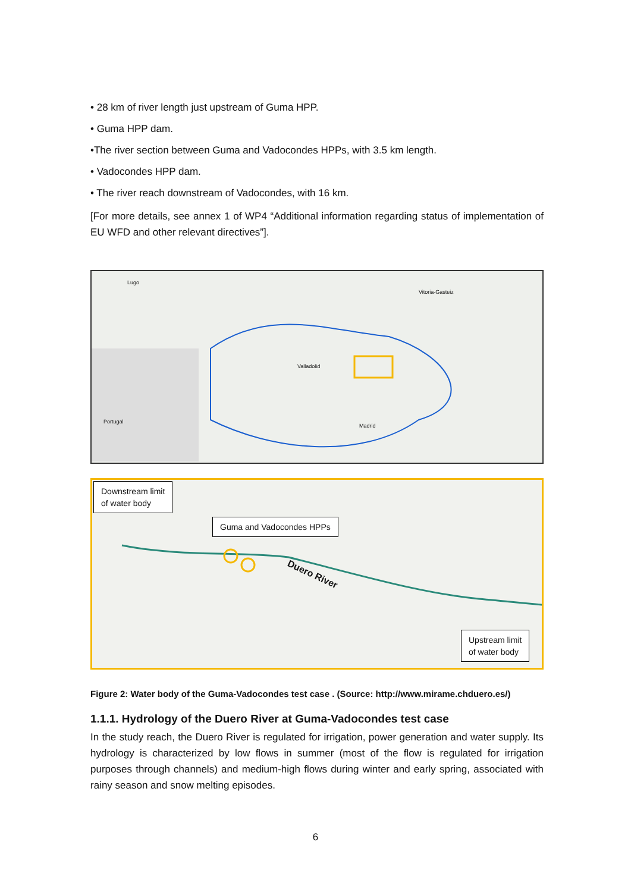• 28 km of river length just upstream of Guma HPP.
• Guma HPP dam.
•The river section between Guma and Vadocondes HPPs, with 3.5 km length.
• Vadocondes HPP dam.
• The river reach downstream of Vadocondes, with 16 km.
[For more details, see annex 1 of WP4 “Additional information regarding status of implementation of EU WFD and other relevant directives”].
Lugo
Valladolid
Madrid
Portugal
Vitoria-Gasteiz
Downstream limit
of water body
Guma and Vadocondes HPPs
Duero River
Upstream limit
of water body
Figure 2: Water body of the Guma-Vadocondes test case . (Source: http://www.mirame.chduero.es/)
1.1.1. Hydrology of the Duero River at Guma-Vadocondes test case
In the study reach, the Duero River is regulated for irrigation, power generation and water supply. Its hydrology is characterized by low flows in summer (most of the flow is regulated for irrigation purposes through channels) and medium-high flows during winter and early spring, associated with rainy season and snow melting episodes.
6